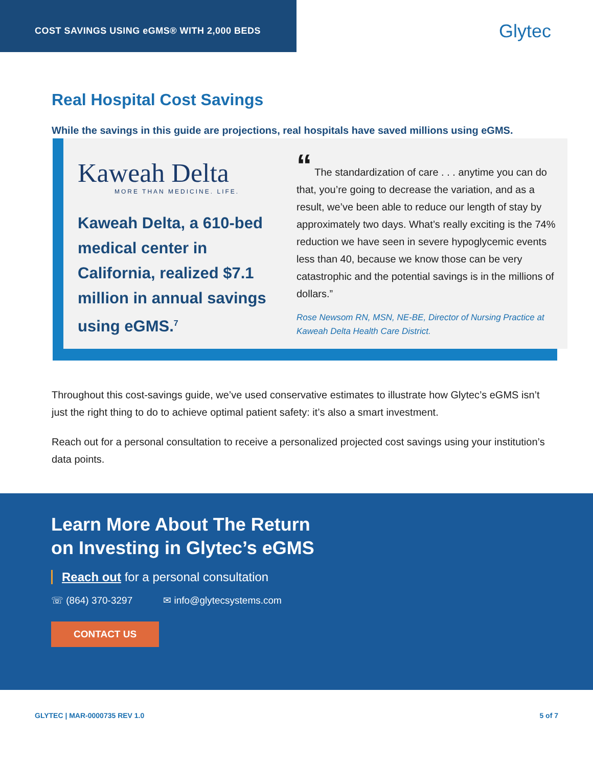COST SAVINGS USING eGMS® WITH 2,000 BEDS
Glytec
Real Hospital Cost Savings
While the savings in this guide are projections, real hospitals have saved millions using eGMS.
Kaweah Delta
MORE THAN MEDICINE. LIFE.
Kaweah Delta, a 610-bed medical center in California, realized $7.1 million in annual savings using eGMS.<sup>7</sup>
“ The standardization of care . . . anytime you can do that, you’re going to decrease the variation, and as a result, we’ve been able to reduce our length of stay by approximately two days. What’s really exciting is the 74% reduction we have seen in severe hypoglycemic events less than 40, because we know those can be very catastrophic and the potential savings is in the millions of dollars.”
Rose Newsom RN, MSN, NE-BE, Director of Nursing Practice at Kaweah Delta Health Care District.
Throughout this cost-savings guide, we’ve used conservative estimates to illustrate how Glytec’s eGMS isn’t just the right thing to do to achieve optimal patient safety: it’s also a smart investment.
Reach out for a personal consultation to receive a personalized projected cost savings using your institution’s data points.
Learn More About The Return
on Investing in Glytec’s eGMS
Reach out for a personal consultation
☏ (864) 370-3297 ✉ info@glytecsystems.com
CONTACT US
GLYTEC | MAR-0000735 REV 1.0 5 of 7